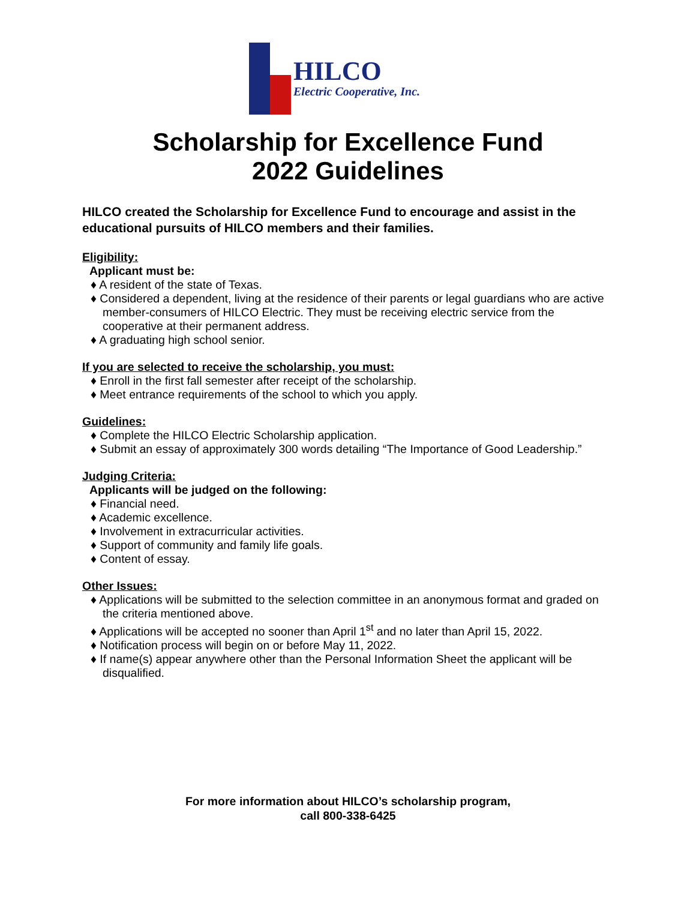HILCO
Electric Cooperative, Inc.
Scholarship for Excellence Fund
2022 Guidelines
HILCO created the Scholarship for Excellence Fund to encourage and assist in the educational pursuits of HILCO members and their families.
Eligibility:
Applicant must be:
♦ A resident of the state of Texas.
♦ Considered a dependent, living at the residence of their parents or legal guardians who are active member-consumers of HILCO Electric. They must be receiving electric service from the cooperative at their permanent address.
♦ A graduating high school senior.
If you are selected to receive the scholarship, you must:
♦ Enroll in the first fall semester after receipt of the scholarship.
♦ Meet entrance requirements of the school to which you apply.
Guidelines:
♦ Complete the HILCO Electric Scholarship application.
♦ Submit an essay of approximately 300 words detailing “The Importance of Good Leadership.”
Judging Criteria:
Applicants will be judged on the following:
♦ Financial need.
♦ Academic excellence.
♦ Involvement in extracurricular activities.
♦ Support of community and family life goals.
♦ Content of essay.
Other Issues:
♦ Applications will be submitted to the selection committee in an anonymous format and graded on the criteria mentioned above.
♦ Applications will be accepted no sooner than April 1<sup>st</sup> and no later than April 15, 2022.
♦ Notification process will begin on or before May 11, 2022.
♦ If name(s) appear anywhere other than the Personal Information Sheet the applicant will be disqualified.
For more information about HILCO’s scholarship program,
call 800-338-6425